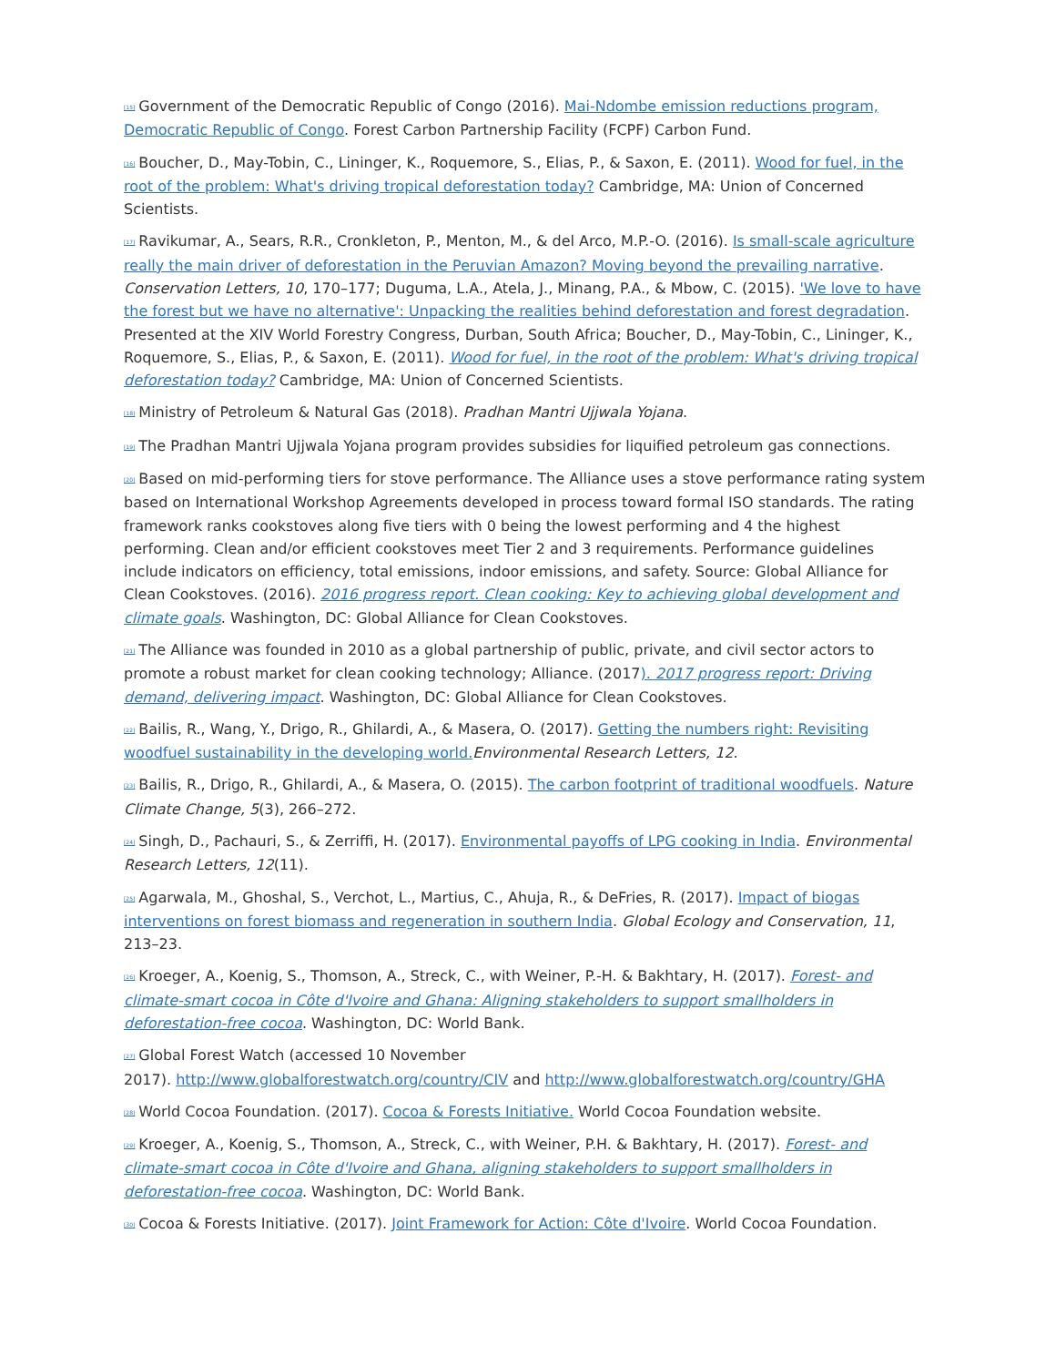[15] Government of the Democratic Republic of Congo (2016). Mai-Ndombe emission reductions program, Democratic Republic of Congo. Forest Carbon Partnership Facility (FCPF) Carbon Fund.
[16] Boucher, D., May-Tobin, C., Lininger, K., Roquemore, S., Elias, P., & Saxon, E. (2011). Wood for fuel, in the root of the problem: What's driving tropical deforestation today? Cambridge, MA: Union of Concerned Scientists.
[17] Ravikumar, A., Sears, R.R., Cronkleton, P., Menton, M., & del Arco, M.P.-O. (2016). Is small-scale agriculture really the main driver of deforestation in the Peruvian Amazon? Moving beyond the prevailing narrative. Conservation Letters, 10, 170–177; Duguma, L.A., Atela, J., Minang, P.A., & Mbow, C. (2015). 'We love to have the forest but we have no alternative': Unpacking the realities behind deforestation and forest degradation. Presented at the XIV World Forestry Congress, Durban, South Africa; Boucher, D., May-Tobin, C., Lininger, K., Roquemore, S., Elias, P., & Saxon, E. (2011). Wood for fuel, in the root of the problem: What's driving tropical deforestation today? Cambridge, MA: Union of Concerned Scientists.
[18] Ministry of Petroleum & Natural Gas (2018). Pradhan Mantri Ujjwala Yojana.
[19] The Pradhan Mantri Ujjwala Yojana program provides subsidies for liquified petroleum gas connections.
[20] Based on mid-performing tiers for stove performance. The Alliance uses a stove performance rating system based on International Workshop Agreements developed in process toward formal ISO standards. The rating framework ranks cookstoves along five tiers with 0 being the lowest performing and 4 the highest performing. Clean and/or efficient cookstoves meet Tier 2 and 3 requirements. Performance guidelines include indicators on efficiency, total emissions, indoor emissions, and safety. Source: Global Alliance for Clean Cookstoves. (2016). 2016 progress report. Clean cooking: Key to achieving global development and climate goals. Washington, DC: Global Alliance for Clean Cookstoves.
[21] The Alliance was founded in 2010 as a global partnership of public, private, and civil sector actors to promote a robust market for clean cooking technology; Alliance. (2017). 2017 progress report: Driving demand, delivering impact. Washington, DC: Global Alliance for Clean Cookstoves.
[22] Bailis, R., Wang, Y., Drigo, R., Ghilardi, A., & Masera, O. (2017). Getting the numbers right: Revisiting woodfuel sustainability in the developing world. Environmental Research Letters, 12.
[23] Bailis, R., Drigo, R., Ghilardi, A., & Masera, O. (2015). The carbon footprint of traditional woodfuels. Nature Climate Change, 5(3), 266–272.
[24] Singh, D., Pachauri, S., & Zerriffi, H. (2017). Environmental payoffs of LPG cooking in India. Environmental Research Letters, 12(11).
[25] Agarwala, M., Ghoshal, S., Verchot, L., Martius, C., Ahuja, R., & DeFries, R. (2017). Impact of biogas interventions on forest biomass and regeneration in southern India. Global Ecology and Conservation, 11, 213–23.
[26] Kroeger, A., Koenig, S., Thomson, A., Streck, C., with Weiner, P.-H. & Bakhtary, H. (2017). Forest- and climate-smart cocoa in Côte d'Ivoire and Ghana: Aligning stakeholders to support smallholders in deforestation-free cocoa. Washington, DC: World Bank.
[27] Global Forest Watch (accessed 10 November
2017). http://www.globalforestwatch.org/country/CIV and http://www.globalforestwatch.org/country/GHA
[28] World Cocoa Foundation. (2017). Cocoa & Forests Initiative. World Cocoa Foundation website.
[29] Kroeger, A., Koenig, S., Thomson, A., Streck, C., with Weiner, P.H. & Bakhtary, H. (2017). Forest- and climate-smart cocoa in Côte d'Ivoire and Ghana, aligning stakeholders to support smallholders in deforestation-free cocoa. Washington, DC: World Bank.
[30] Cocoa & Forests Initiative. (2017). Joint Framework for Action: Côte d'Ivoire. World Cocoa Foundation.